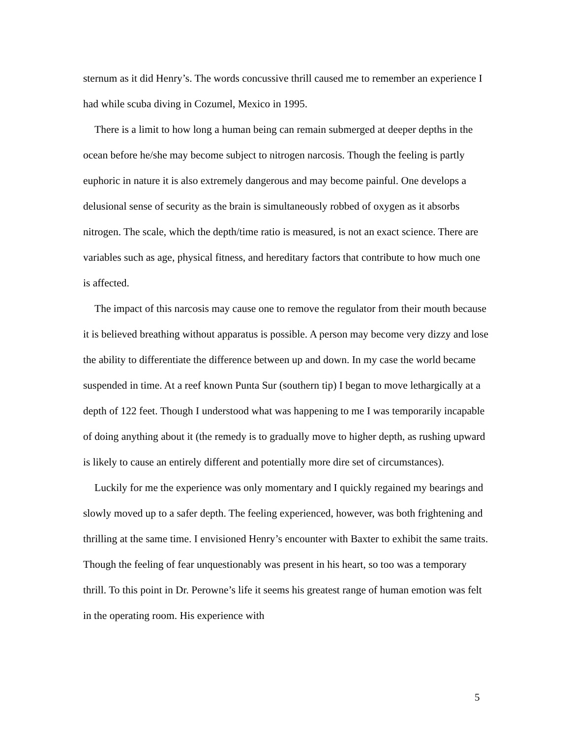sternum as it did Henry’s. The words concussive thrill caused me to remember an experience I had while scuba diving in Cozumel, Mexico in 1995.
There is a limit to how long a human being can remain submerged at deeper depths in the ocean before he/she may become subject to nitrogen narcosis. Though the feeling is partly euphoric in nature it is also extremely dangerous and may become painful. One develops a delusional sense of security as the brain is simultaneously robbed of oxygen as it absorbs nitrogen. The scale, which the depth/time ratio is measured, is not an exact science. There are variables such as age, physical fitness, and hereditary factors that contribute to how much one is affected.
The impact of this narcosis may cause one to remove the regulator from their mouth because it is believed breathing without apparatus is possible. A person may become very dizzy and lose the ability to differentiate the difference between up and down. In my case the world became suspended in time. At a reef known Punta Sur (southern tip) I began to move lethargically at a depth of 122 feet. Though I understood what was happening to me I was temporarily incapable of doing anything about it (the remedy is to gradually move to higher depth, as rushing upward is likely to cause an entirely different and potentially more dire set of circumstances).
Luckily for me the experience was only momentary and I quickly regained my bearings and slowly moved up to a safer depth. The feeling experienced, however, was both frightening and thrilling at the same time. I envisioned Henry’s encounter with Baxter to exhibit the same traits. Though the feeling of fear unquestionably was present in his heart, so too was a temporary thrill. To this point in Dr. Perowne’s life it seems his greatest range of human emotion was felt in the operating room. His experience with
5